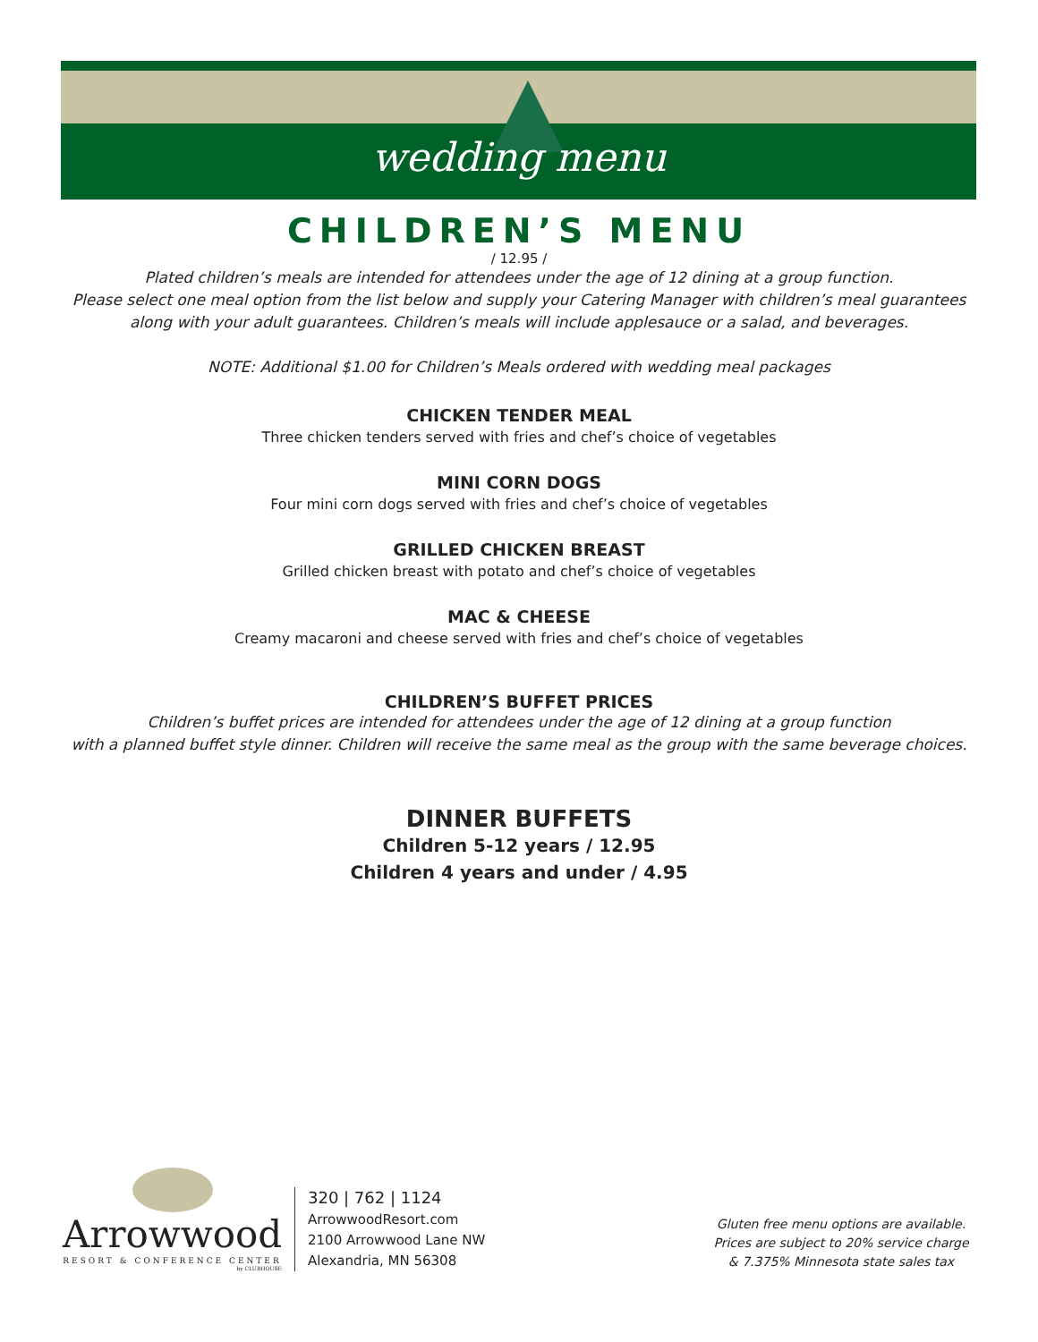wedding menu
CHILDREN’S MENU
/ 12.95 /
Plated children’s meals are intended for attendees under the age of 12 dining at a group function.
Please select one meal option from the list below and supply your Catering Manager with children’s meal guarantees
along with your adult guarantees. Children’s meals will include applesauce or a salad, and beverages.
NOTE: Additional $1.00 for Children’s Meals ordered with wedding meal packages
CHICKEN TENDER MEAL
Three chicken tenders served with fries and chef’s choice of vegetables
MINI CORN DOGS
Four mini corn dogs served with fries and chef’s choice of vegetables
GRILLED CHICKEN BREAST
Grilled chicken breast with potato and chef’s choice of vegetables
MAC & CHEESE
Creamy macaroni and cheese served with fries and chef’s choice of vegetables
CHILDREN’S BUFFET PRICES
Children’s buffet prices are intended for attendees under the age of 12 dining at a group function
with a planned buffet style dinner. Children will receive the same meal as the group with the same beverage choices.
DINNER BUFFETS
Children 5-12 years / 12.95
Children 4 years and under / 4.95
Arrowwood
RESORT & CONFERENCE CENTER
by CLUBHOUSE
320 | 762 | 1124
ArrowwoodResort.com
2100 Arrowwood Lane NW
Alexandria, MN 56308
Gluten free menu options are available.
Prices are subject to 20% service charge
& 7.375% Minnesota state sales tax